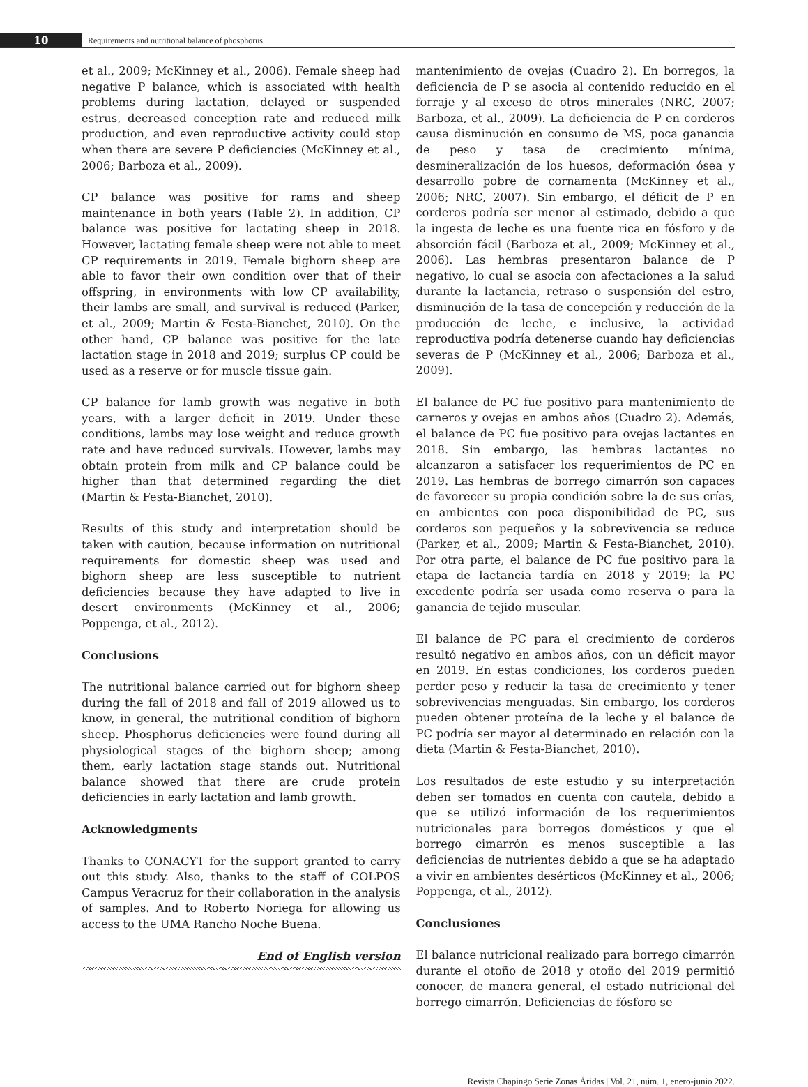10
Requirements and nutritional balance of phosphorus...
et al., 2009; McKinney et al., 2006). Female sheep had negative P balance, which is associated with health problems during lactation, delayed or suspended estrus, decreased conception rate and reduced milk production, and even reproductive activity could stop when there are severe P deficiencies (McKinney et al., 2006; Barboza et al., 2009).
CP balance was positive for rams and sheep maintenance in both years (Table 2). In addition, CP balance was positive for lactating sheep in 2018. However, lactating female sheep were not able to meet CP requirements in 2019. Female bighorn sheep are able to favor their own condition over that of their offspring, in environments with low CP availability, their lambs are small, and survival is reduced (Parker, et al., 2009; Martin & Festa-Bianchet, 2010). On the other hand, CP balance was positive for the late lactation stage in 2018 and 2019; surplus CP could be used as a reserve or for muscle tissue gain.
CP balance for lamb growth was negative in both years, with a larger deficit in 2019. Under these conditions, lambs may lose weight and reduce growth rate and have reduced survivals. However, lambs may obtain protein from milk and CP balance could be higher than that determined regarding the diet (Martin & Festa-Bianchet, 2010).
Results of this study and interpretation should be taken with caution, because information on nutritional requirements for domestic sheep was used and bighorn sheep are less susceptible to nutrient deficiencies because they have adapted to live in desert environments (McKinney et al., 2006; Poppenga, et al., 2012).
Conclusions
The nutritional balance carried out for bighorn sheep during the fall of 2018 and fall of 2019 allowed us to know, in general, the nutritional condition of bighorn sheep. Phosphorus deficiencies were found during all physiological stages of the bighorn sheep; among them, early lactation stage stands out. Nutritional balance showed that there are crude protein deficiencies in early lactation and lamb growth.
Acknowledgments
Thanks to CONACYT for the support granted to carry out this study. Also, thanks to the staff of COLPOS Campus Veracruz for their collaboration in the analysis of samples. And to Roberto Noriega for allowing us access to the UMA Rancho Noche Buena.
End of English version
mantenimiento de ovejas (Cuadro 2). En borregos, la deficiencia de P se asocia al contenido reducido en el forraje y al exceso de otros minerales (NRC, 2007; Barboza, et al., 2009). La deficiencia de P en corderos causa disminución en consumo de MS, poca ganancia de peso y tasa de crecimiento mínima, desmineralización de los huesos, deformación ósea y desarrollo pobre de cornamenta (McKinney et al., 2006; NRC, 2007). Sin embargo, el déficit de P en corderos podría ser menor al estimado, debido a que la ingesta de leche es una fuente rica en fósforo y de absorción fácil (Barboza et al., 2009; McKinney et al., 2006). Las hembras presentaron balance de P negativo, lo cual se asocia con afectaciones a la salud durante la lactancia, retraso o suspensión del estro, disminución de la tasa de concepción y reducción de la producción de leche, e inclusive, la actividad reproductiva podría detenerse cuando hay deficiencias severas de P (McKinney et al., 2006; Barboza et al., 2009).
El balance de PC fue positivo para mantenimiento de carneros y ovejas en ambos años (Cuadro 2). Además, el balance de PC fue positivo para ovejas lactantes en 2018. Sin embargo, las hembras lactantes no alcanzaron a satisfacer los requerimientos de PC en 2019. Las hembras de borrego cimarrón son capaces de favorecer su propia condición sobre la de sus crías, en ambientes con poca disponibilidad de PC, sus corderos son pequeños y la sobrevivencia se reduce (Parker, et al., 2009; Martin & Festa-Bianchet, 2010). Por otra parte, el balance de PC fue positivo para la etapa de lactancia tardía en 2018 y 2019; la PC excedente podría ser usada como reserva o para la ganancia de tejido muscular.
El balance de PC para el crecimiento de corderos resultó negativo en ambos años, con un déficit mayor en 2019. En estas condiciones, los corderos pueden perder peso y reducir la tasa de crecimiento y tener sobrevivencias menguadas. Sin embargo, los corderos pueden obtener proteína de la leche y el balance de PC podría ser mayor al determinado en relación con la dieta (Martin & Festa-Bianchet, 2010).
Los resultados de este estudio y su interpretación deben ser tomados en cuenta con cautela, debido a que se utilizó información de los requerimientos nutricionales para borregos domésticos y que el borrego cimarrón es menos susceptible a las deficiencias de nutrientes debido a que se ha adaptado a vivir en ambientes desérticos (McKinney et al., 2006; Poppenga, et al., 2012).
Conclusiones
El balance nutricional realizado para borrego cimarrón durante el otoño de 2018 y otoño del 2019 permitió conocer, de manera general, el estado nutricional del borrego cimarrón. Deficiencias de fósforo se
Revista Chapingo Serie Zonas Áridas | Vol. 21, núm. 1, enero-junio 2022.